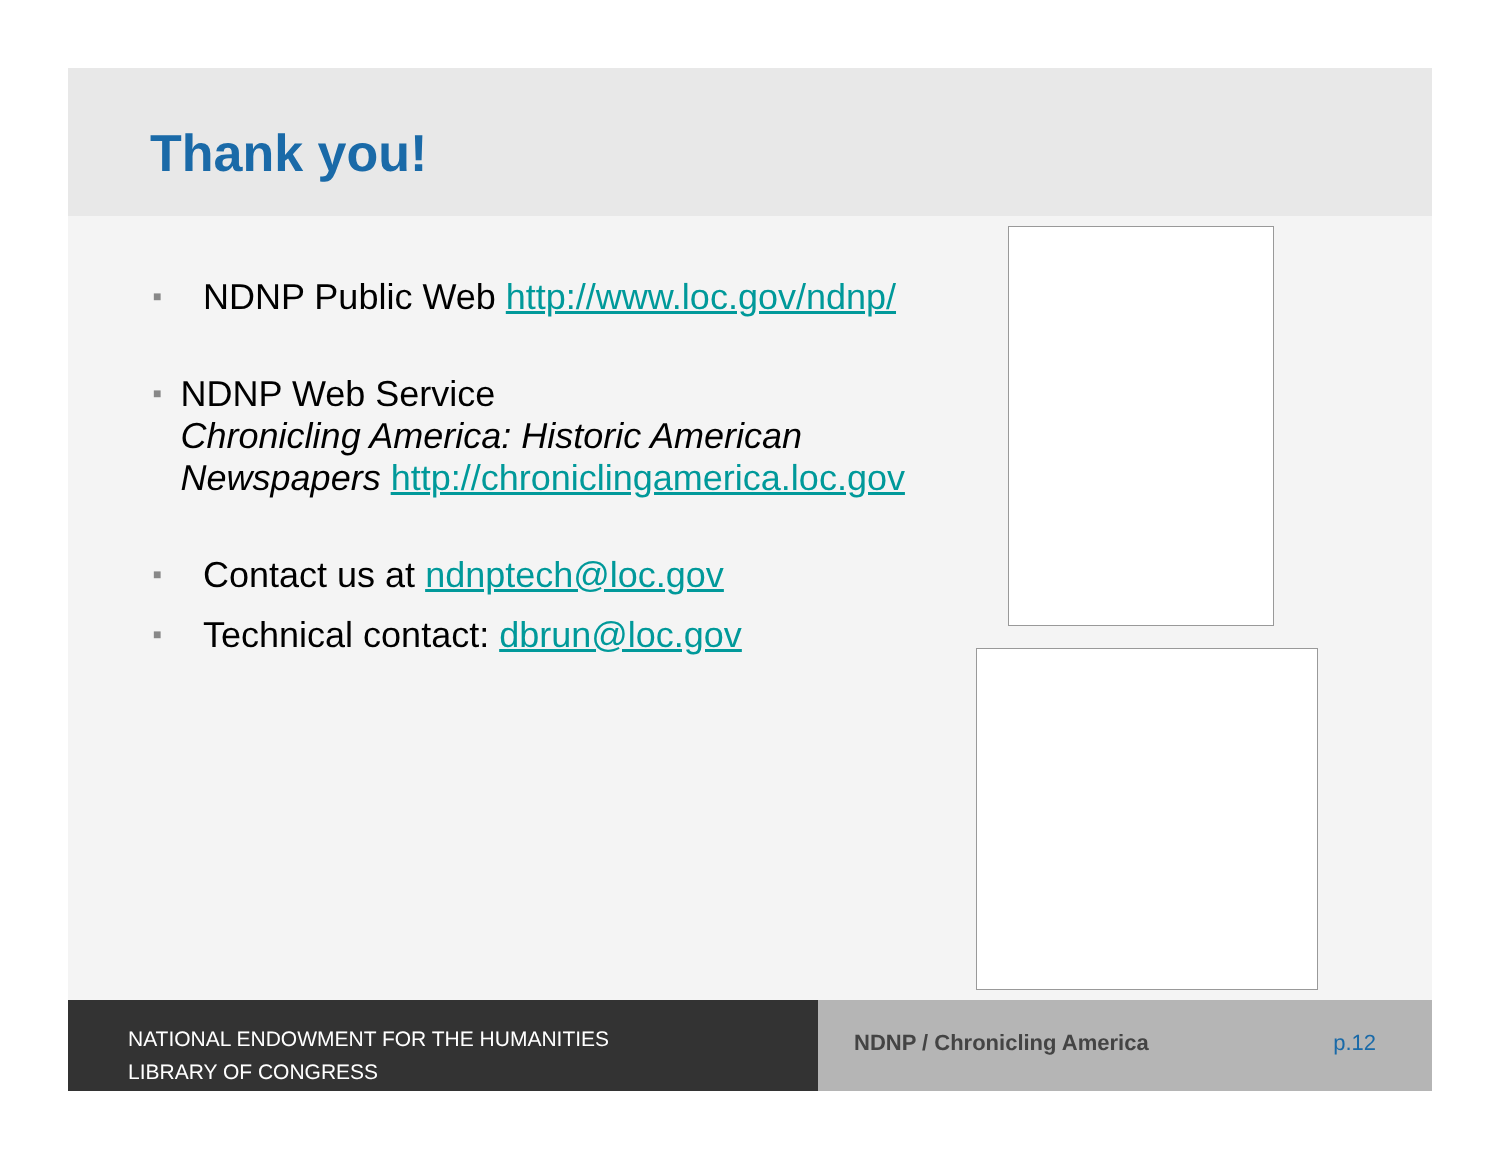Thank you!
■
NDNP Public Web http://www.loc.gov/ndnp/
■
NDNP Web Service
Chronicling America: Historic American Newspapers http://chroniclingamerica.loc.gov
■
Contact us at ndnptech@loc.gov
■
Technical contact: dbrun@loc.gov
NATIONAL ENDOWMENT FOR THE HUMANITIES
LIBRARY OF CONGRESS
NDNP / Chronicling America p.12